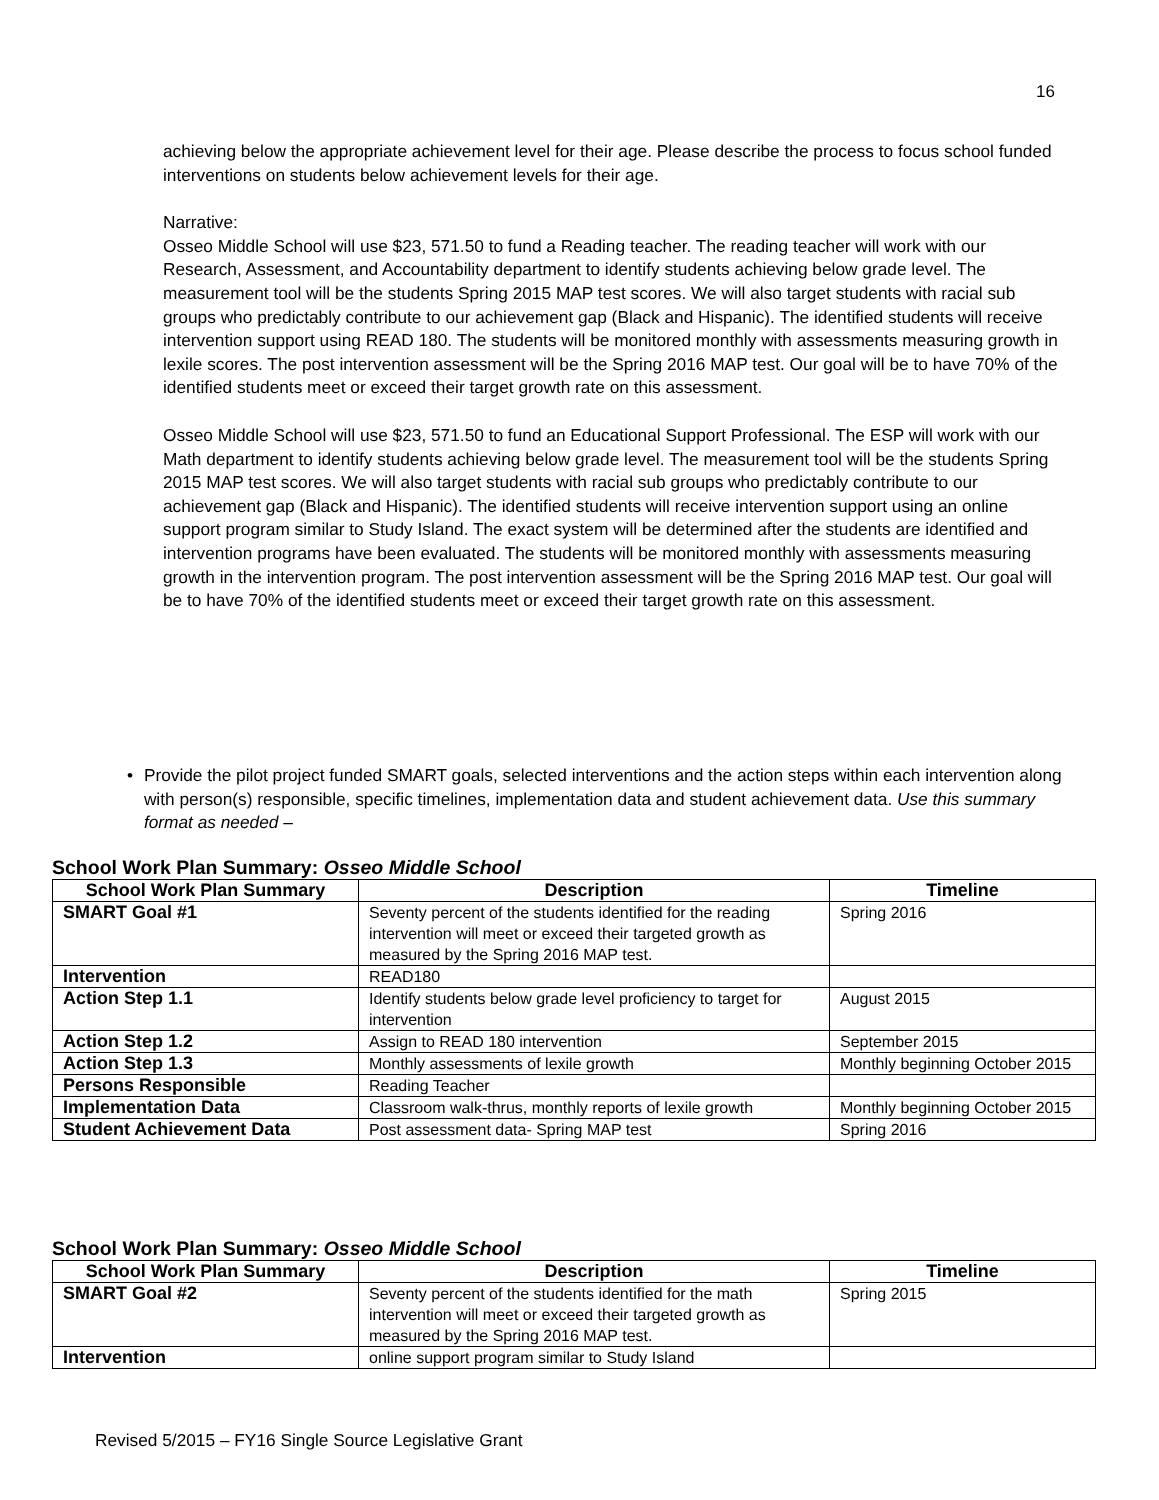16
achieving below the appropriate achievement level for their age. Please describe the process to focus school funded interventions on students below achievement levels for their age.
Narrative:
Osseo Middle School will use $23, 571.50 to fund a Reading teacher. The reading teacher will work with our Research, Assessment, and Accountability department to identify students achieving below grade level. The measurement tool will be the students Spring 2015 MAP test scores. We will also target students with racial sub groups who predictably contribute to our achievement gap (Black and Hispanic). The identified students will receive intervention support using READ 180. The students will be monitored monthly with assessments measuring growth in lexile scores. The post intervention assessment will be the Spring 2016 MAP test. Our goal will be to have 70% of the identified students meet or exceed their target growth rate on this assessment.
Osseo Middle School will use $23, 571.50 to fund an Educational Support Professional. The ESP will work with our Math department to identify students achieving below grade level. The measurement tool will be the students Spring 2015 MAP test scores. We will also target students with racial sub groups who predictably contribute to our achievement gap (Black and Hispanic). The identified students will receive intervention support using an online support program similar to Study Island. The exact system will be determined after the students are identified and intervention programs have been evaluated. The students will be monitored monthly with assessments measuring growth in the intervention program. The post intervention assessment will be the Spring 2016 MAP test. Our goal will be to have 70% of the identified students meet or exceed their target growth rate on this assessment.
• Provide the pilot project funded SMART goals, selected interventions and the action steps within each intervention along with person(s) responsible, specific timelines, implementation data and student achievement data. Use this summary format as needed –
School Work Plan Summary: Osseo Middle School
| School Work Plan Summary | Description | Timeline |
| --- | --- | --- |
| SMART Goal #1 | Seventy percent of the students identified for the reading intervention will meet or exceed their targeted growth as measured by the Spring 2016 MAP test. | Spring 2016 |
| Intervention | READ180 | |
| Action Step 1.1 | Identify students below grade level proficiency to target for intervention | August 2015 |
| Action Step 1.2 | Assign to READ 180 intervention | September 2015 |
| Action Step 1.3 | Monthly assessments of lexile growth | Monthly beginning October 2015 |
| Persons Responsible | Reading Teacher | |
| Implementation Data | Classroom walk-thrus, monthly reports of lexile growth | Monthly beginning October 2015 |
| Student Achievement Data | Post assessment data- Spring MAP test | Spring 2016 |
School Work Plan Summary: Osseo Middle School
| School Work Plan Summary | Description | Timeline |
| --- | --- | --- |
| SMART Goal #2 | Seventy percent of the students identified for the math intervention will meet or exceed their targeted growth as measured by the Spring 2016 MAP test. | Spring 2015 |
| Intervention | online support program similar to Study Island | |
Revised 5/2015 – FY16 Single Source Legislative Grant